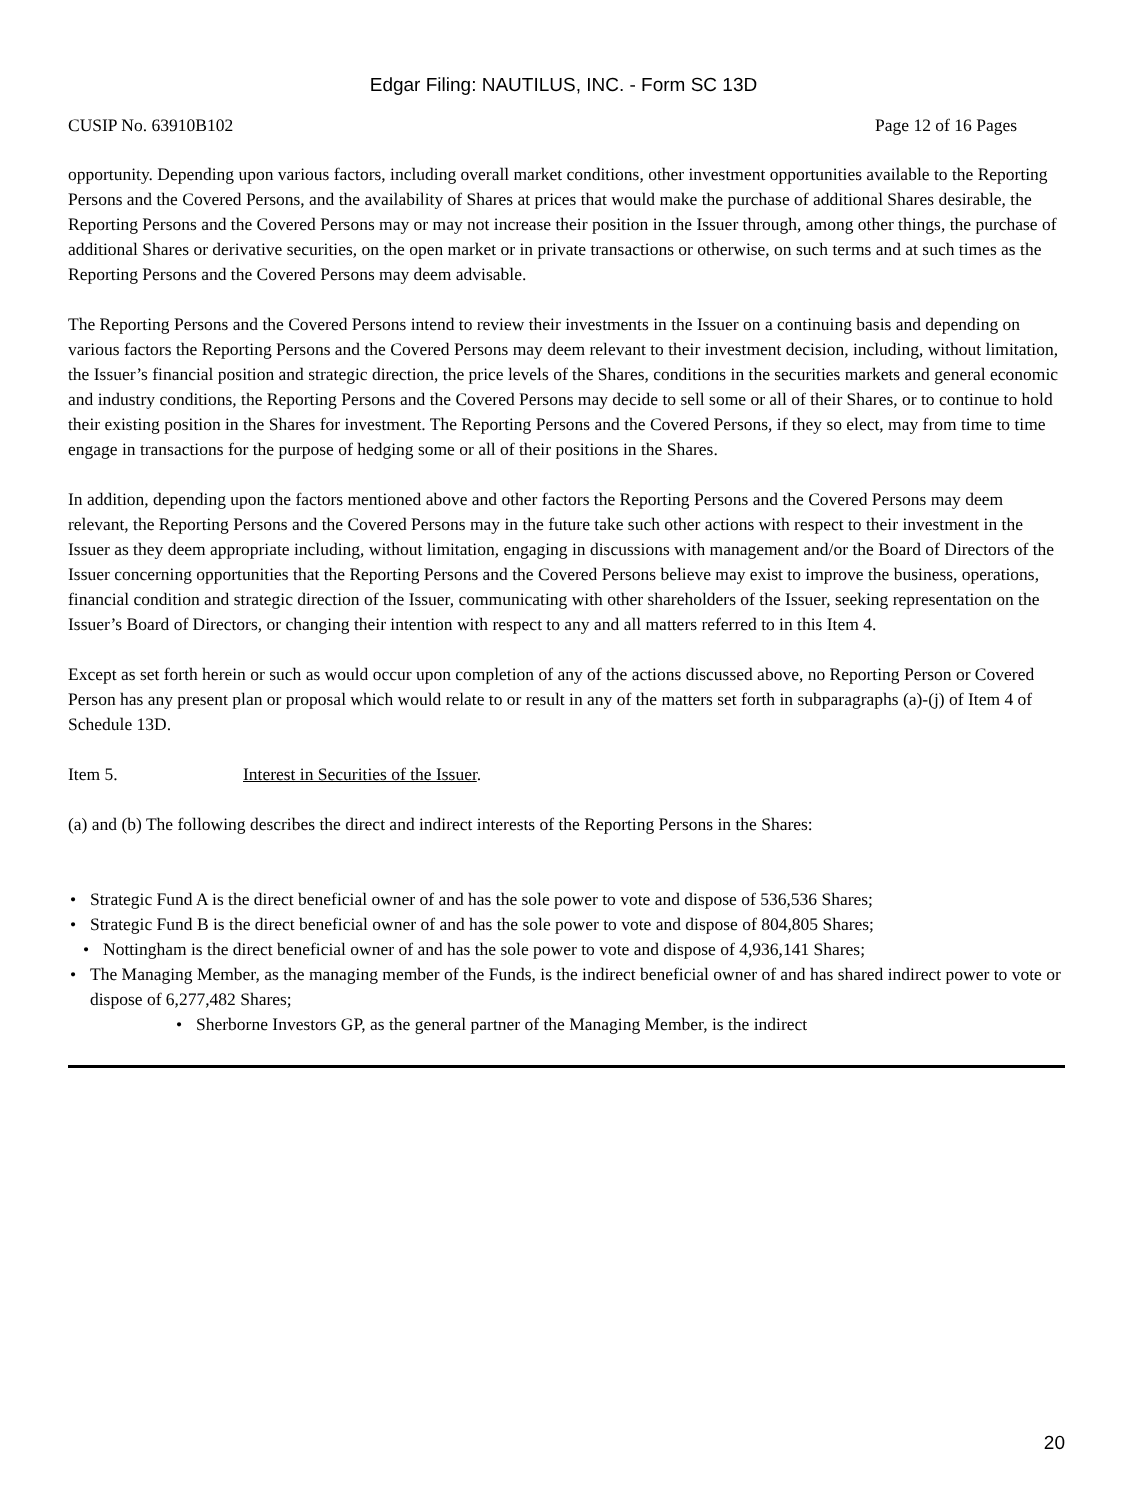Edgar Filing: NAUTILUS, INC. - Form SC 13D
CUSIP No. 63910B102 Page 12 of 16 Pages
opportunity. Depending upon various factors, including overall market conditions, other investment opportunities available to the Reporting Persons and the Covered Persons, and the availability of Shares at prices that would make the purchase of additional Shares desirable, the Reporting Persons and the Covered Persons may or may not increase their position in the Issuer through, among other things, the purchase of additional Shares or derivative securities, on the open market or in private transactions or otherwise, on such terms and at such times as the Reporting Persons and the Covered Persons may deem advisable.
The Reporting Persons and the Covered Persons intend to review their investments in the Issuer on a continuing basis and depending on various factors the Reporting Persons and the Covered Persons may deem relevant to their investment decision, including, without limitation, the Issuer’s financial position and strategic direction, the price levels of the Shares, conditions in the securities markets and general economic and industry conditions, the Reporting Persons and the Covered Persons may decide to sell some or all of their Shares, or to continue to hold their existing position in the Shares for investment. The Reporting Persons and the Covered Persons, if they so elect, may from time to time engage in transactions for the purpose of hedging some or all of their positions in the Shares.
In addition, depending upon the factors mentioned above and other factors the Reporting Persons and the Covered Persons may deem relevant, the Reporting Persons and the Covered Persons may in the future take such other actions with respect to their investment in the Issuer as they deem appropriate including, without limitation, engaging in discussions with management and/or the Board of Directors of the Issuer concerning opportunities that the Reporting Persons and the Covered Persons believe may exist to improve the business, operations, financial condition and strategic direction of the Issuer, communicating with other shareholders of the Issuer, seeking representation on the Issuer’s Board of Directors, or changing their intention with respect to any and all matters referred to in this Item 4.
Except as set forth herein or such as would occur upon completion of any of the actions discussed above, no Reporting Person or Covered Person has any present plan or proposal which would relate to or result in any of the matters set forth in subparagraphs (a)-(j) of Item 4 of Schedule 13D.
Item 5. Interest in Securities of the Issuer.
(a) and (b) The following describes the direct and indirect interests of the Reporting Persons in the Shares:
• Strategic Fund A is the direct beneficial owner of and has the sole power to vote and dispose of 536,536 Shares;
• Strategic Fund B is the direct beneficial owner of and has the sole power to vote and dispose of 804,805 Shares;
• Nottingham is the direct beneficial owner of and has the sole power to vote and dispose of 4,936,141 Shares;
• The Managing Member, as the managing member of the Funds, is the indirect beneficial owner of and has shared indirect power to vote or dispose of 6,277,482 Shares;
• Sherborne Investors GP, as the general partner of the Managing Member, is the indirect
20